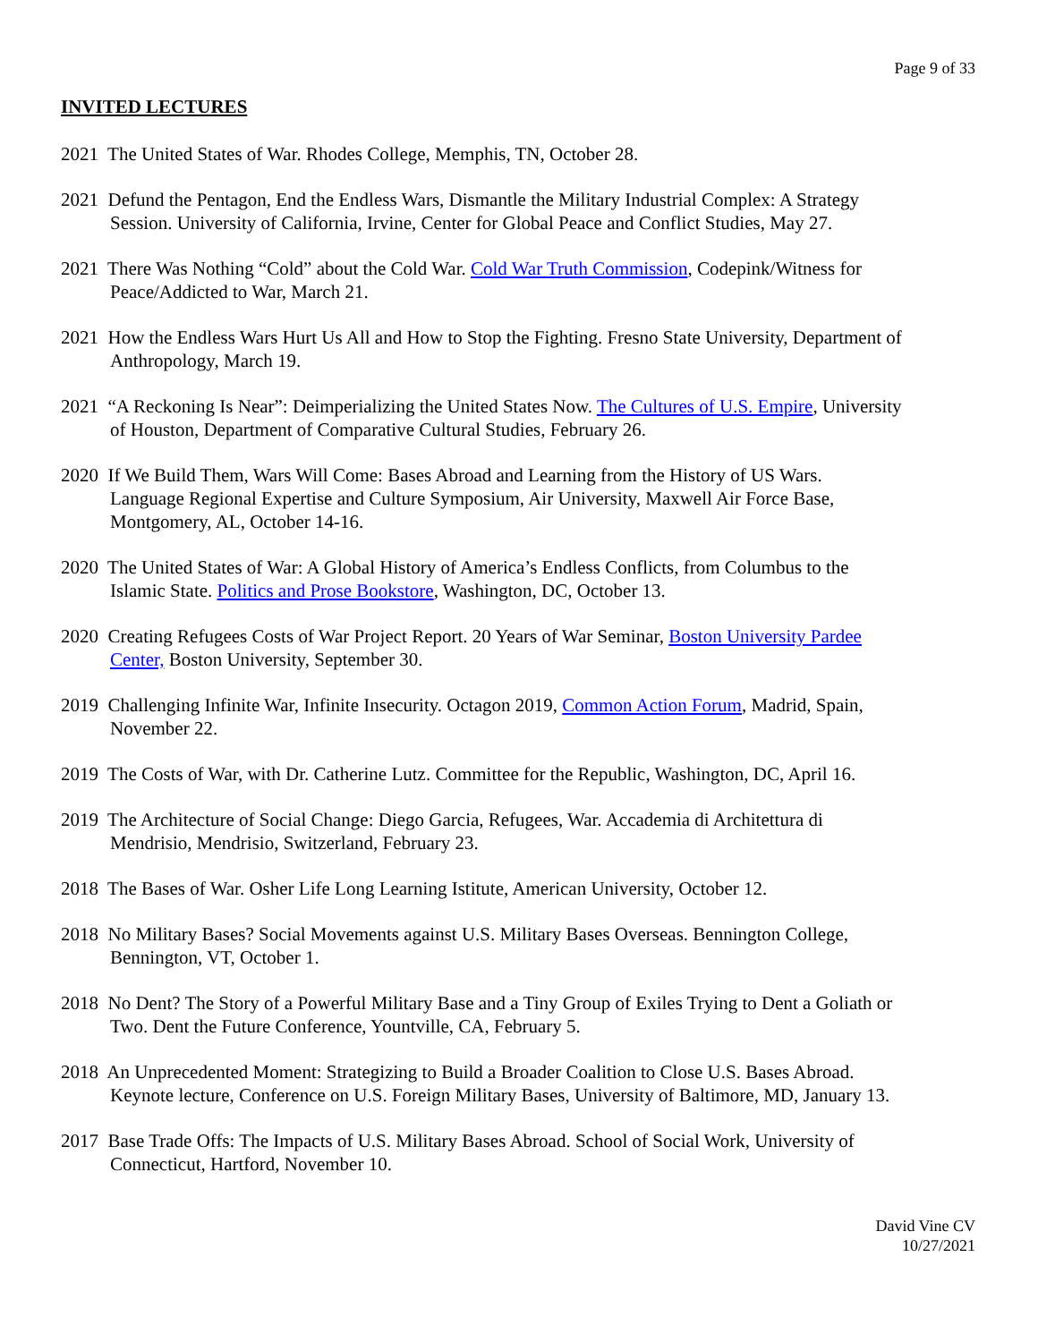Page 9 of 33
INVITED LECTURES
2021 The United States of War. Rhodes College, Memphis, TN, October 28.
2021 Defund the Pentagon, End the Endless Wars, Dismantle the Military Industrial Complex: A Strategy
Session. University of California, Irvine, Center for Global Peace and Conflict Studies, May 27.
2021 There Was Nothing “Cold” about the Cold War. Cold War Truth Commission, Codepink/Witness for
Peace/Addicted to War, March 21.
2021 How the Endless Wars Hurt Us All and How to Stop the Fighting. Fresno State University, Department of
Anthropology, March 19.
2021 “A Reckoning Is Near”: Deimperializing the United States Now. The Cultures of U.S. Empire, University
of Houston, Department of Comparative Cultural Studies, February 26.
2020 If We Build Them, Wars Will Come: Bases Abroad and Learning from the History of US Wars.
Language Regional Expertise and Culture Symposium, Air University, Maxwell Air Force Base,
Montgomery, AL, October 14-16.
2020 The United States of War: A Global History of America’s Endless Conflicts, from Columbus to the
Islamic State. Politics and Prose Bookstore, Washington, DC, October 13.
2020 Creating Refugees Costs of War Project Report. 20 Years of War Seminar, Boston University Pardee
Center, Boston University, September 30.
2019 Challenging Infinite War, Infinite Insecurity. Octagon 2019, Common Action Forum, Madrid, Spain,
November 22.
2019 The Costs of War, with Dr. Catherine Lutz. Committee for the Republic, Washington, DC, April 16.
2019 The Architecture of Social Change: Diego Garcia, Refugees, War. Accademia di Architettura di
Mendrisio, Mendrisio, Switzerland, February 23.
2018 The Bases of War. Osher Life Long Learning Istitute, American University, October 12.
2018 No Military Bases? Social Movements against U.S. Military Bases Overseas. Bennington College,
Bennington, VT, October 1.
2018 No Dent? The Story of a Powerful Military Base and a Tiny Group of Exiles Trying to Dent a Goliath or
Two. Dent the Future Conference, Yountville, CA, February 5.
2018 An Unprecedented Moment: Strategizing to Build a Broader Coalition to Close U.S. Bases Abroad.
Keynote lecture, Conference on U.S. Foreign Military Bases, University of Baltimore, MD, January 13.
2017 Base Trade Offs: The Impacts of U.S. Military Bases Abroad. School of Social Work, University of
Connecticut, Hartford, November 10.
David Vine CV
10/27/2021